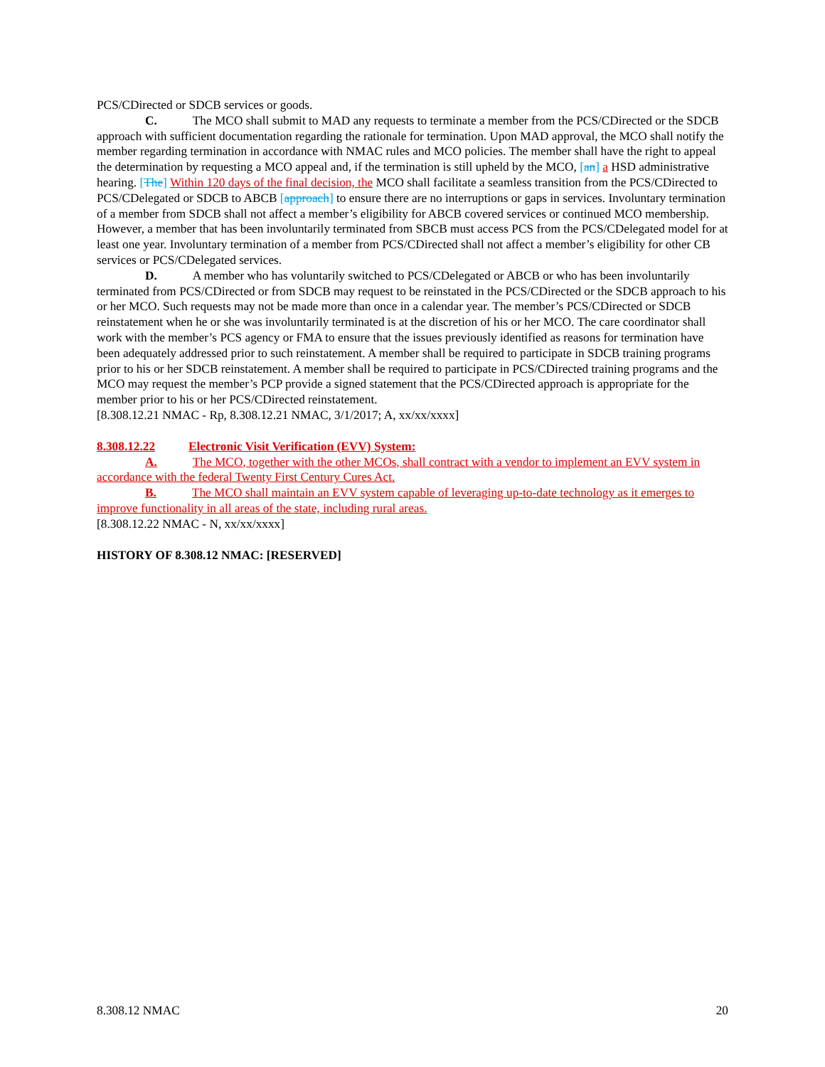PCS/CDirected or SDCB services or goods.
C. The MCO shall submit to MAD any requests to terminate a member from the PCS/CDirected or the SDCB approach with sufficient documentation regarding the rationale for termination. Upon MAD approval, the MCO shall notify the member regarding termination in accordance with NMAC rules and MCO policies. The member shall have the right to appeal the determination by requesting a MCO appeal and, if the termination is still upheld by the MCO, [an] a HSD administrative hearing. [The] Within 120 days of the final decision, the MCO shall facilitate a seamless transition from the PCS/CDirected to PCS/CDelegated or SDCB to ABCB [approach] to ensure there are no interruptions or gaps in services. Involuntary termination of a member from SDCB shall not affect a member’s eligibility for ABCB covered services or continued MCO membership. However, a member that has been involuntarily terminated from SBCB must access PCS from the PCS/CDelegated model for at least one year. Involuntary termination of a member from PCS/CDirected shall not affect a member’s eligibility for other CB services or PCS/CDelegated services.
D. A member who has voluntarily switched to PCS/CDelegated or ABCB or who has been involuntarily terminated from PCS/CDirected or from SDCB may request to be reinstated in the PCS/CDirected or the SDCB approach to his or her MCO. Such requests may not be made more than once in a calendar year. The member’s PCS/CDirected or SDCB reinstatement when he or she was involuntarily terminated is at the discretion of his or her MCO. The care coordinator shall work with the member’s PCS agency or FMA to ensure that the issues previously identified as reasons for termination have been adequately addressed prior to such reinstatement. A member shall be required to participate in SDCB training programs prior to his or her SDCB reinstatement. A member shall be required to participate in PCS/CDirected training programs and the MCO may request the member’s PCP provide a signed statement that the PCS/CDirected approach is appropriate for the member prior to his or her PCS/CDirected reinstatement.
[8.308.12.21 NMAC - Rp, 8.308.12.21 NMAC, 3/1/2017; A, xx/xx/xxxx]
8.308.12.22 Electronic Visit Verification (EVV) System:
A. The MCO, together with the other MCOs, shall contract with a vendor to implement an EVV system in accordance with the federal Twenty First Century Cures Act.
B. The MCO shall maintain an EVV system capable of leveraging up-to-date technology as it emerges to improve functionality in all areas of the state, including rural areas.
[8.308.12.22 NMAC - N, xx/xx/xxxx]
HISTORY OF 8.308.12 NMAC: [RESERVED]
8.308.12 NMAC 20